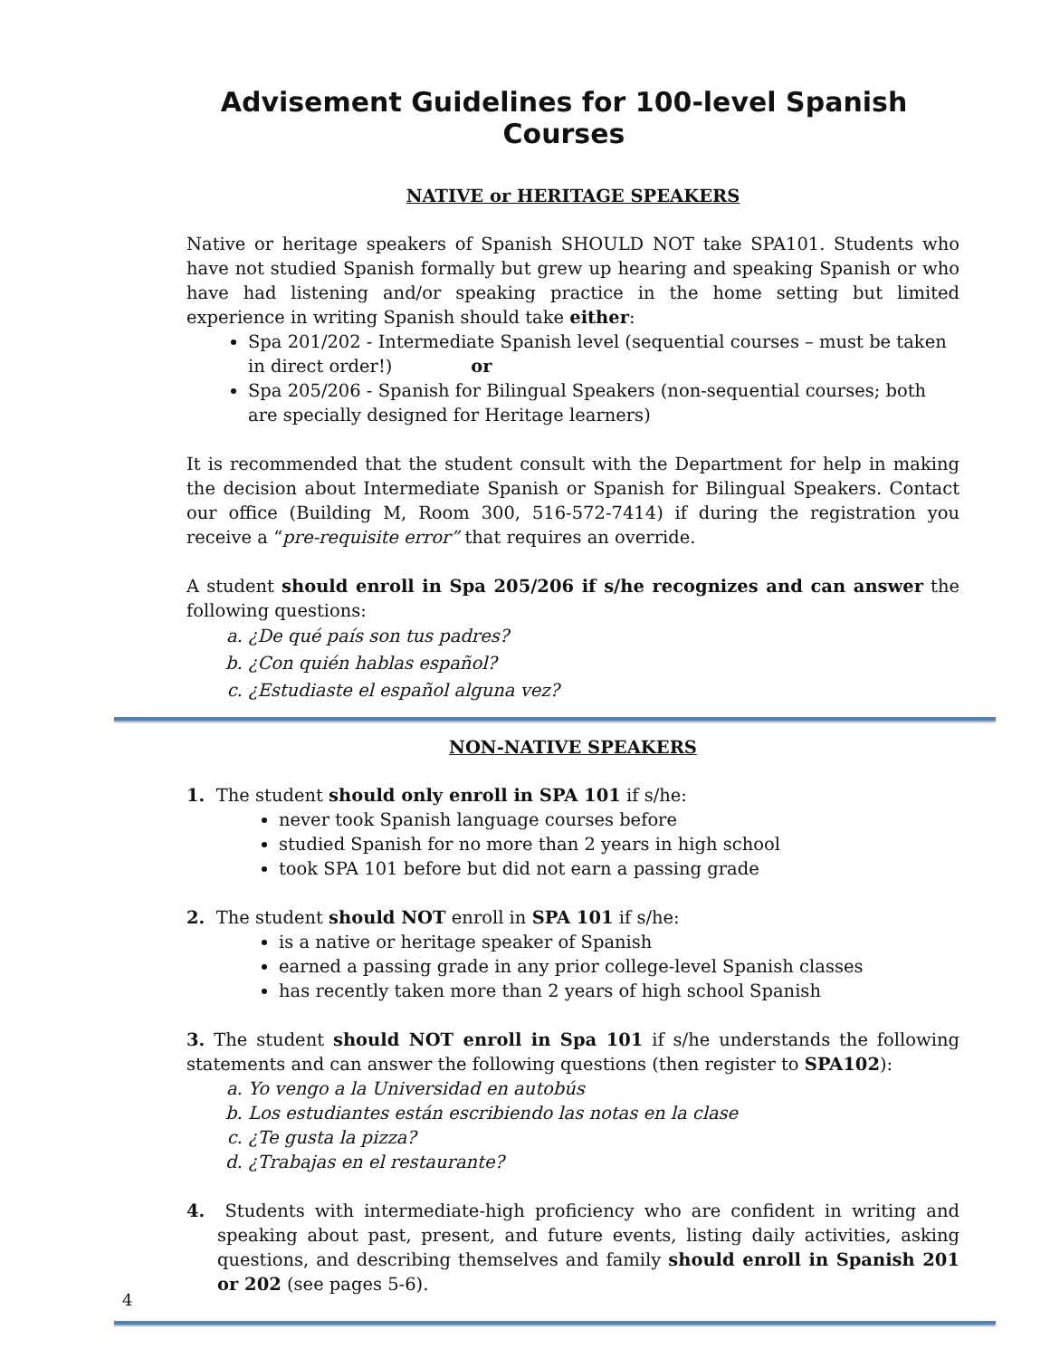Advisement Guidelines for 100-level Spanish Courses
NATIVE or HERITAGE SPEAKERS
Native or heritage speakers of Spanish SHOULD NOT take SPA101. Students who have not studied Spanish formally but grew up hearing and speaking Spanish or who have had listening and/or speaking practice in the home setting but limited experience in writing Spanish should take either:
Spa 201/202 - Intermediate Spanish level (sequential courses – must be taken in direct order!) or
Spa 205/206 - Spanish for Bilingual Speakers (non-sequential courses; both are specially designed for Heritage learners)
It is recommended that the student consult with the Department for help in making the decision about Intermediate Spanish or Spanish for Bilingual Speakers. Contact our office (Building M, Room 300, 516-572-7414) if during the registration you receive a “pre-requisite error” that requires an override.
A student should enroll in Spa 205/206 if s/he recognizes and can answer the following questions:
a. ¿De qué país son tus padres?
b. ¿Con quién hablas español?
c. ¿Estudiaste el español alguna vez?
NON-NATIVE SPEAKERS
1. The student should only enroll in SPA 101 if s/he:
never took Spanish language courses before
studied Spanish for no more than 2 years in high school
took SPA 101 before but did not earn a passing grade
2. The student should NOT enroll in SPA 101 if s/he:
is a native or heritage speaker of Spanish
earned a passing grade in any prior college-level Spanish classes
has recently taken more than 2 years of high school Spanish
3. The student should NOT enroll in Spa 101 if s/he understands the following statements and can answer the following questions (then register to SPA102):
a. Yo vengo a la Universidad en autobús
b. Los estudiantes están escribiendo las notas en la clase
c. ¿Te gusta la pizza?
d. ¿Trabajas en el restaurante?
4. Students with intermediate-high proficiency who are confident in writing and speaking about past, present, and future events, listing daily activities, asking questions, and describing themselves and family should enroll in Spanish 201 or 202 (see pages 5-6).
4